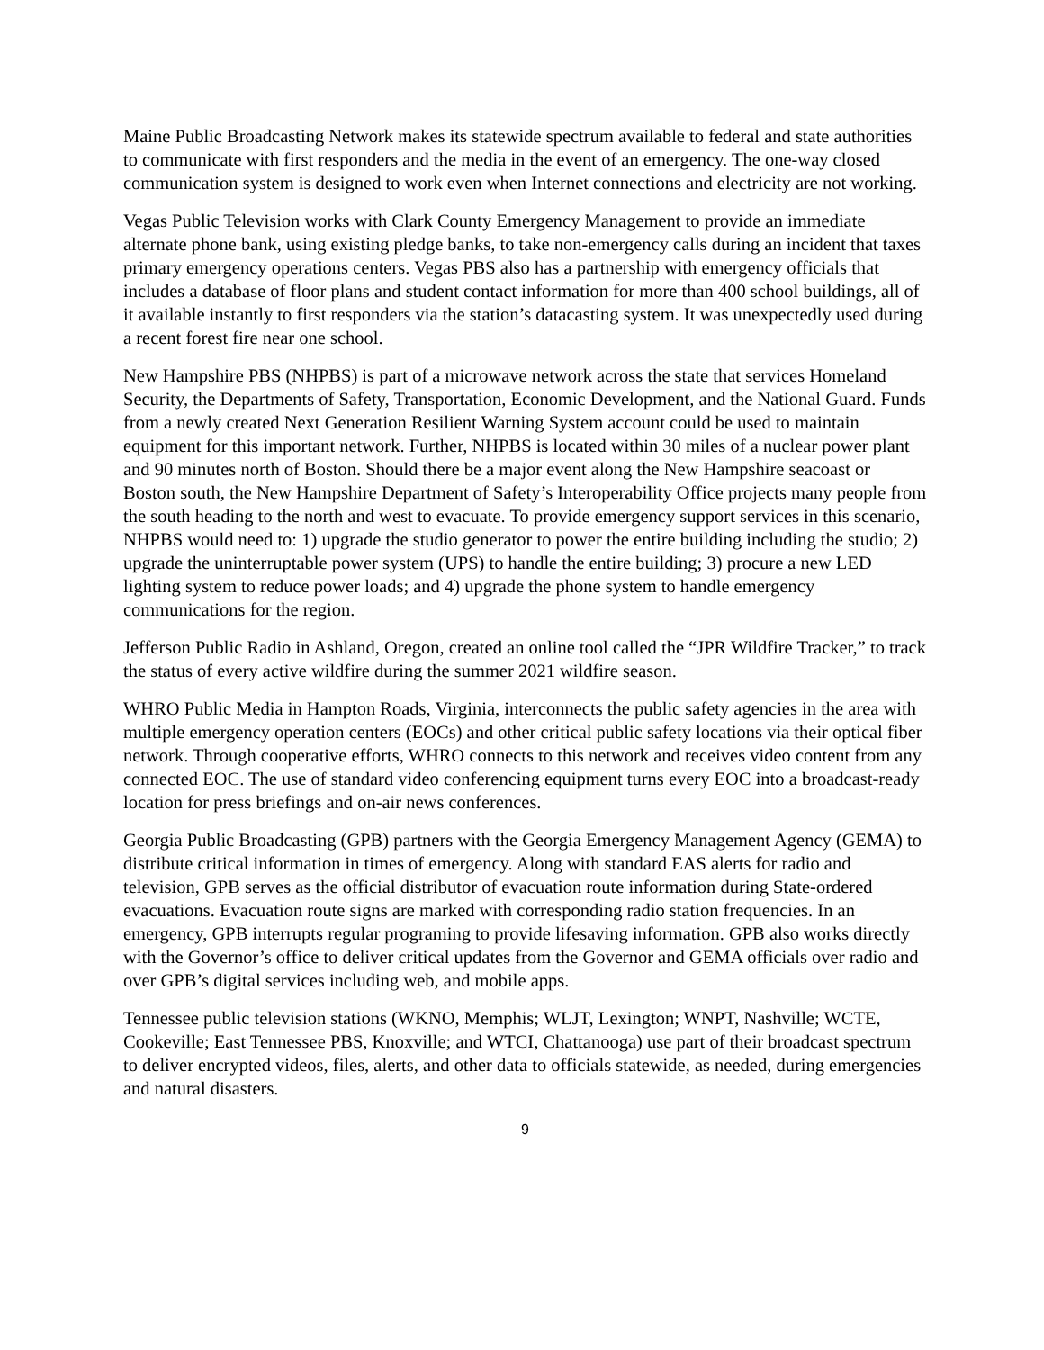Maine Public Broadcasting Network makes its statewide spectrum available to federal and state authorities to communicate with first responders and the media in the event of an emergency. The one-way closed communication system is designed to work even when Internet connections and electricity are not working.
Vegas Public Television works with Clark County Emergency Management to provide an immediate alternate phone bank, using existing pledge banks, to take non-emergency calls during an incident that taxes primary emergency operations centers. Vegas PBS also has a partnership with emergency officials that includes a database of floor plans and student contact information for more than 400 school buildings, all of it available instantly to first responders via the station’s datacasting system. It was unexpectedly used during a recent forest fire near one school.
New Hampshire PBS (NHPBS) is part of a microwave network across the state that services Homeland Security, the Departments of Safety, Transportation, Economic Development, and the National Guard. Funds from a newly created Next Generation Resilient Warning System account could be used to maintain equipment for this important network. Further, NHPBS is located within 30 miles of a nuclear power plant and 90 minutes north of Boston. Should there be a major event along the New Hampshire seacoast or Boston south, the New Hampshire Department of Safety’s Interoperability Office projects many people from the south heading to the north and west to evacuate. To provide emergency support services in this scenario, NHPBS would need to: 1) upgrade the studio generator to power the entire building including the studio; 2) upgrade the uninterruptable power system (UPS) to handle the entire building; 3) procure a new LED lighting system to reduce power loads; and 4) upgrade the phone system to handle emergency communications for the region.
Jefferson Public Radio in Ashland, Oregon, created an online tool called the “JPR Wildfire Tracker,” to track the status of every active wildfire during the summer 2021 wildfire season.
WHRO Public Media in Hampton Roads, Virginia, interconnects the public safety agencies in the area with multiple emergency operation centers (EOCs) and other critical public safety locations via their optical fiber network. Through cooperative efforts, WHRO connects to this network and receives video content from any connected EOC. The use of standard video conferencing equipment turns every EOC into a broadcast-ready location for press briefings and on-air news conferences.
Georgia Public Broadcasting (GPB) partners with the Georgia Emergency Management Agency (GEMA) to distribute critical information in times of emergency. Along with standard EAS alerts for radio and television, GPB serves as the official distributor of evacuation route information during State-ordered evacuations. Evacuation route signs are marked with corresponding radio station frequencies. In an emergency, GPB interrupts regular programing to provide lifesaving information. GPB also works directly with the Governor’s office to deliver critical updates from the Governor and GEMA officials over radio and over GPB’s digital services including web, and mobile apps.
Tennessee public television stations (WKNO, Memphis; WLJT, Lexington; WNPT, Nashville; WCTE, Cookeville; East Tennessee PBS, Knoxville; and WTCI, Chattanooga) use part of their broadcast spectrum to deliver encrypted videos, files, alerts, and other data to officials statewide, as needed, during emergencies and natural disasters.
9